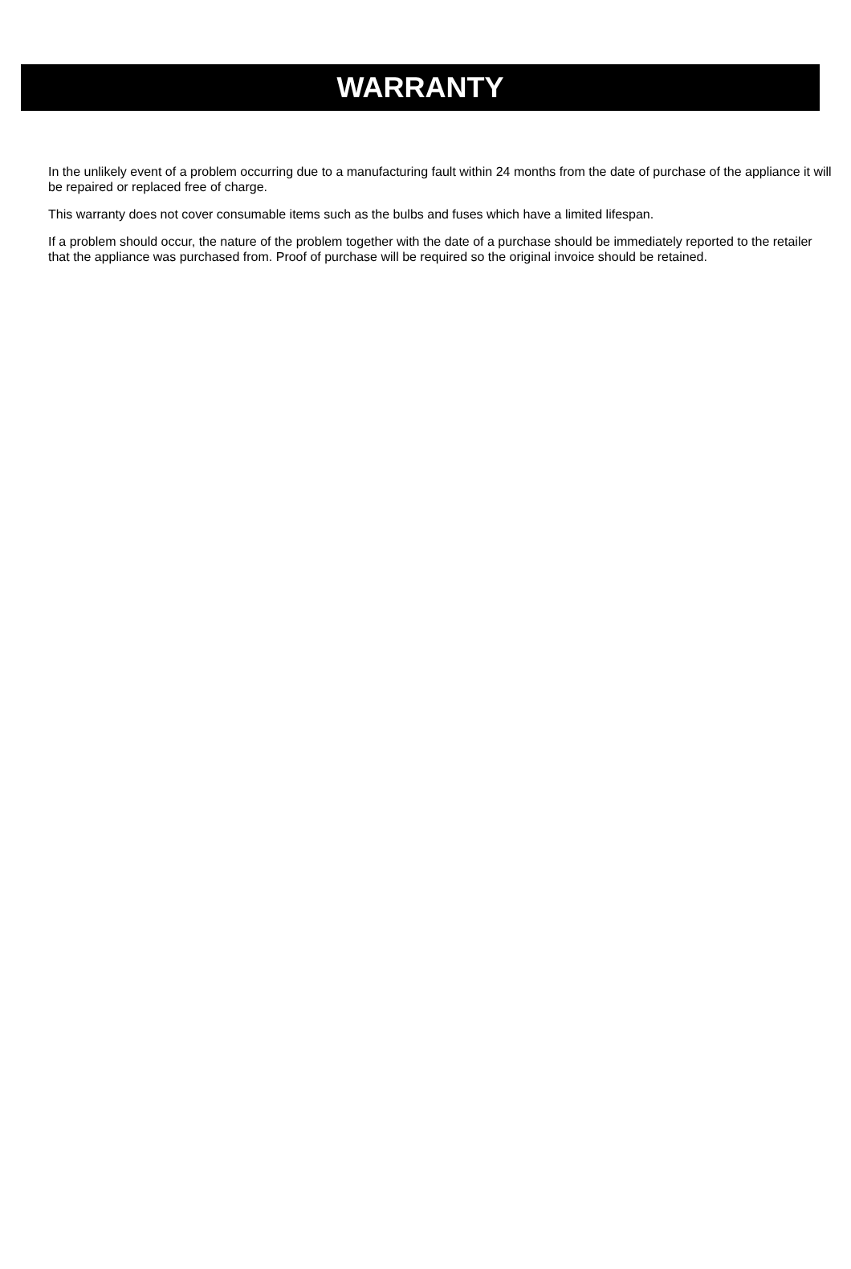WARRANTY
In the unlikely event of a problem occurring due to a manufacturing fault within 24 months from the date of purchase of the appliance it will be repaired or replaced free of charge.
This warranty does not cover consumable items such as the bulbs and fuses which have a limited lifespan.
If a problem should occur, the nature of the problem together with the date of a purchase should be immediately reported to the retailer that the appliance was purchased from. Proof of purchase will be required so the original invoice should be retained.